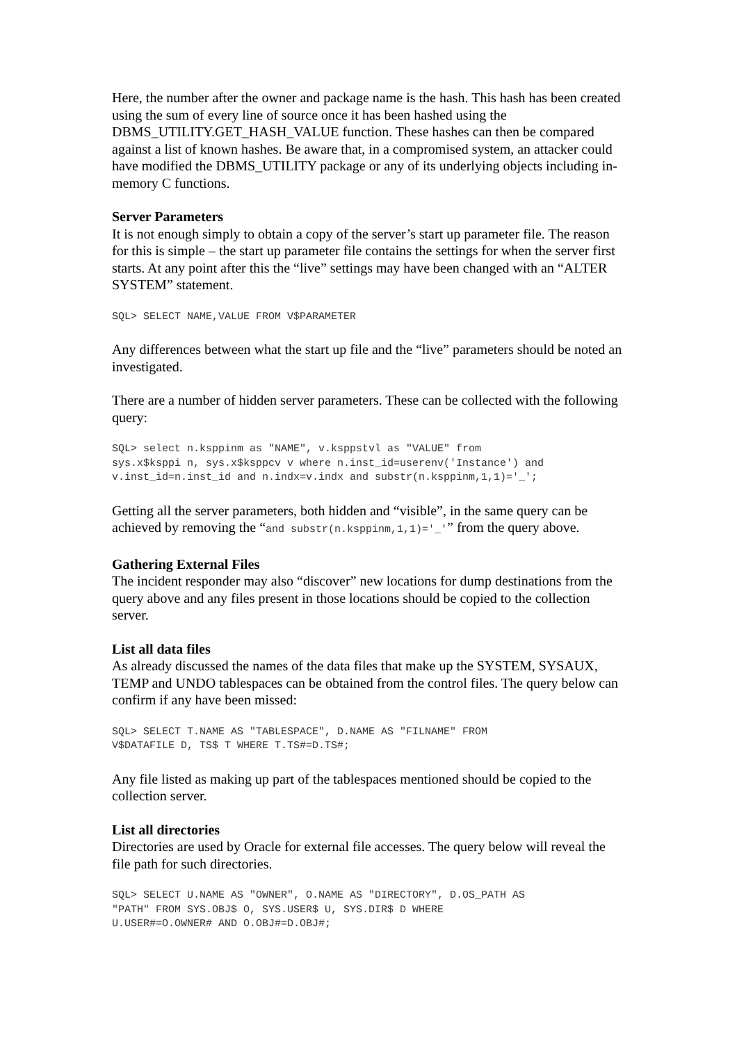Here, the number after the owner and package name is the hash. This hash has been created using the sum of every line of source once it has been hashed using the DBMS_UTILITY.GET_HASH_VALUE function. These hashes can then be compared against a list of known hashes. Be aware that, in a compromised system, an attacker could have modified the DBMS_UTILITY package or any of its underlying objects including in-memory C functions.
Server Parameters
It is not enough simply to obtain a copy of the server’s start up parameter file. The reason for this is simple – the start up parameter file contains the settings for when the server first starts. At any point after this the “live” settings may have been changed with an “ALTER SYSTEM” statement.
SQL> SELECT NAME,VALUE FROM V$PARAMETER
Any differences between what the start up file and the “live” parameters should be noted an investigated.
There are a number of hidden server parameters. These can be collected with the following query:
SQL> select n.ksppinm as "NAME", v.ksppstvl as "VALUE" from
sys.x$ksppi n, sys.x$ksppcv v where n.inst_id=userenv('Instance') and
v.inst_id=n.inst_id and n.indx=v.indx and substr(n.ksppinm,1,1)='_';
Getting all the server parameters, both hidden and “visible”, in the same query can be achieved by removing the “and substr(n.ksppinm,1,1)='_'” from the query above.
Gathering External Files
The incident responder may also “discover” new locations for dump destinations from the query above and any files present in those locations should be copied to the collection server.
List all data files
As already discussed the names of the data files that make up the SYSTEM, SYSAUX, TEMP and UNDO tablespaces can be obtained from the control files. The query below can confirm if any have been missed:
SQL> SELECT T.NAME AS "TABLESPACE", D.NAME AS "FILNAME" FROM
V$DATAFILE D, TS$ T WHERE T.TS#=D.TS#;
Any file listed as making up part of the tablespaces mentioned should be copied to the collection server.
List all directories
Directories are used by Oracle for external file accesses. The query below will reveal the file path for such directories.
SQL> SELECT U.NAME AS "OWNER", O.NAME AS "DIRECTORY", D.OS_PATH AS
"PATH" FROM SYS.OBJ$ O, SYS.USER$ U, SYS.DIR$ D WHERE
U.USER#=O.OWNER# AND O.OBJ#=D.OBJ#;